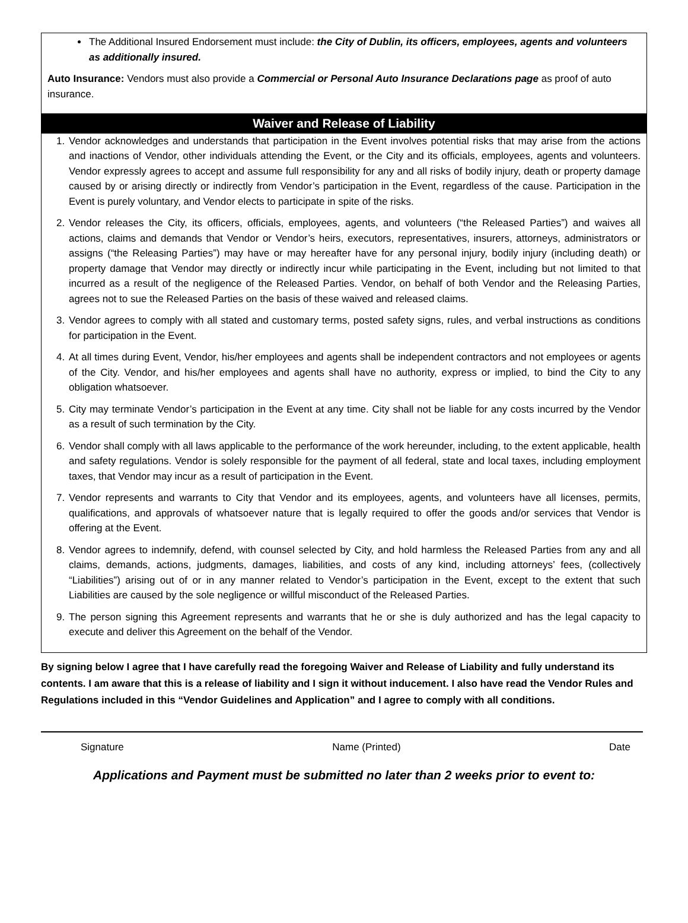The Additional Insured Endorsement must include: the City of Dublin, its officers, employees, agents and volunteers as additionally insured.
Auto Insurance: Vendors must also provide a Commercial or Personal Auto Insurance Declarations page as proof of auto insurance.
Waiver and Release of Liability
1. Vendor acknowledges and understands that participation in the Event involves potential risks that may arise from the actions and inactions of Vendor, other individuals attending the Event, or the City and its officials, employees, agents and volunteers. Vendor expressly agrees to accept and assume full responsibility for any and all risks of bodily injury, death or property damage caused by or arising directly or indirectly from Vendor’s participation in the Event, regardless of the cause. Participation in the Event is purely voluntary, and Vendor elects to participate in spite of the risks.
2. Vendor releases the City, its officers, officials, employees, agents, and volunteers (“the Released Parties”) and waives all actions, claims and demands that Vendor or Vendor’s heirs, executors, representatives, insurers, attorneys, administrators or assigns (“the Releasing Parties”) may have or may hereafter have for any personal injury, bodily injury (including death) or property damage that Vendor may directly or indirectly incur while participating in the Event, including but not limited to that incurred as a result of the negligence of the Released Parties. Vendor, on behalf of both Vendor and the Releasing Parties, agrees not to sue the Released Parties on the basis of these waived and released claims.
3. Vendor agrees to comply with all stated and customary terms, posted safety signs, rules, and verbal instructions as conditions for participation in the Event.
4. At all times during Event, Vendor, his/her employees and agents shall be independent contractors and not employees or agents of the City. Vendor, and his/her employees and agents shall have no authority, express or implied, to bind the City to any obligation whatsoever.
5. City may terminate Vendor’s participation in the Event at any time. City shall not be liable for any costs incurred by the Vendor as a result of such termination by the City.
6. Vendor shall comply with all laws applicable to the performance of the work hereunder, including, to the extent applicable, health and safety regulations. Vendor is solely responsible for the payment of all federal, state and local taxes, including employment taxes, that Vendor may incur as a result of participation in the Event.
7. Vendor represents and warrants to City that Vendor and its employees, agents, and volunteers have all licenses, permits, qualifications, and approvals of whatsoever nature that is legally required to offer the goods and/or services that Vendor is offering at the Event.
8. Vendor agrees to indemnify, defend, with counsel selected by City, and hold harmless the Released Parties from any and all claims, demands, actions, judgments, damages, liabilities, and costs of any kind, including attorneys’ fees, (collectively “Liabilities”) arising out of or in any manner related to Vendor’s participation in the Event, except to the extent that such Liabilities are caused by the sole negligence or willful misconduct of the Released Parties.
9. The person signing this Agreement represents and warrants that he or she is duly authorized and has the legal capacity to execute and deliver this Agreement on the behalf of the Vendor.
By signing below I agree that I have carefully read the foregoing Waiver and Release of Liability and fully understand its contents. I am aware that this is a release of liability and I sign it without inducement. I also have read the Vendor Rules and Regulations included in this “Vendor Guidelines and Application” and I agree to comply with all conditions.
Signature Name (Printed) Date
Applications and Payment must be submitted no later than 2 weeks prior to event to: